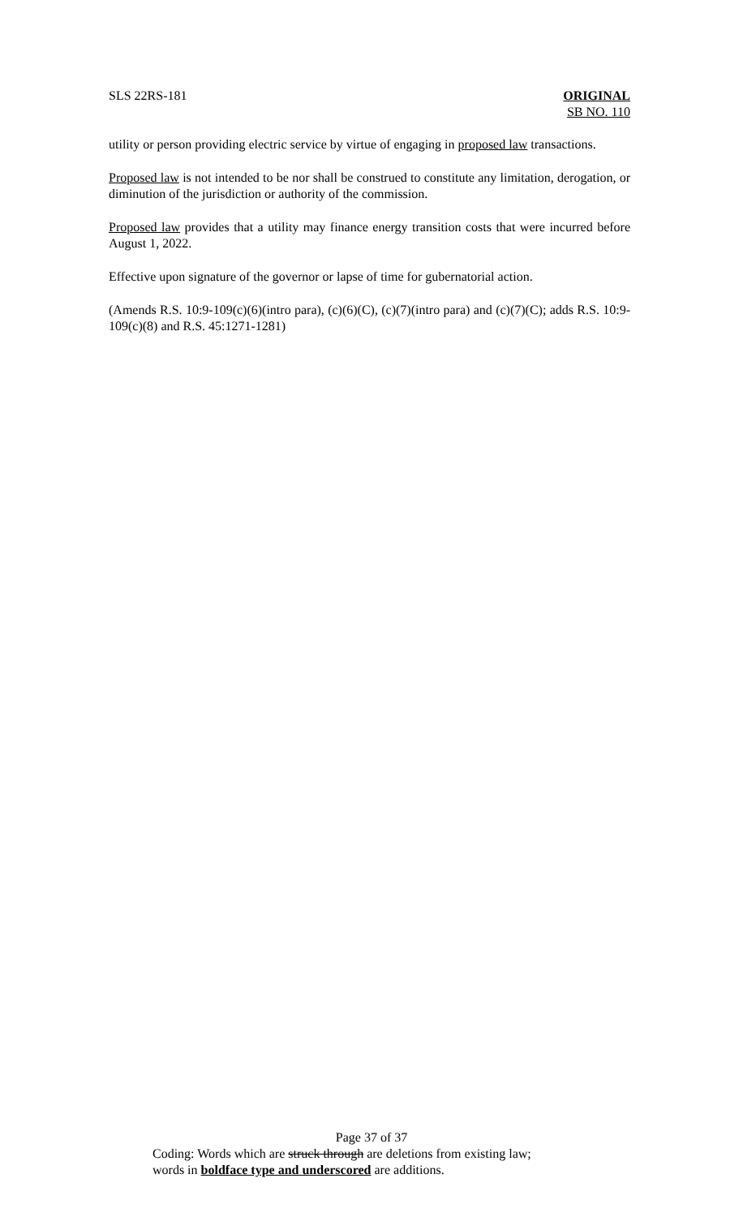SLS 22RS-181 ORIGINAL
SB NO. 110
utility or person providing electric service by virtue of engaging in proposed law transactions.
Proposed law is not intended to be nor shall be construed to constitute any limitation, derogation, or diminution of the jurisdiction or authority of the commission.
Proposed law provides that a utility may finance energy transition costs that were incurred before August 1, 2022.
Effective upon signature of the governor or lapse of time for gubernatorial action.
(Amends R.S. 10:9-109(c)(6)(intro para), (c)(6)(C), (c)(7)(intro para) and (c)(7)(C); adds R.S. 10:9-109(c)(8) and R.S. 45:1271-1281)
Page 37 of 37
Coding: Words which are struck through are deletions from existing law;
words in boldface type and underscored are additions.